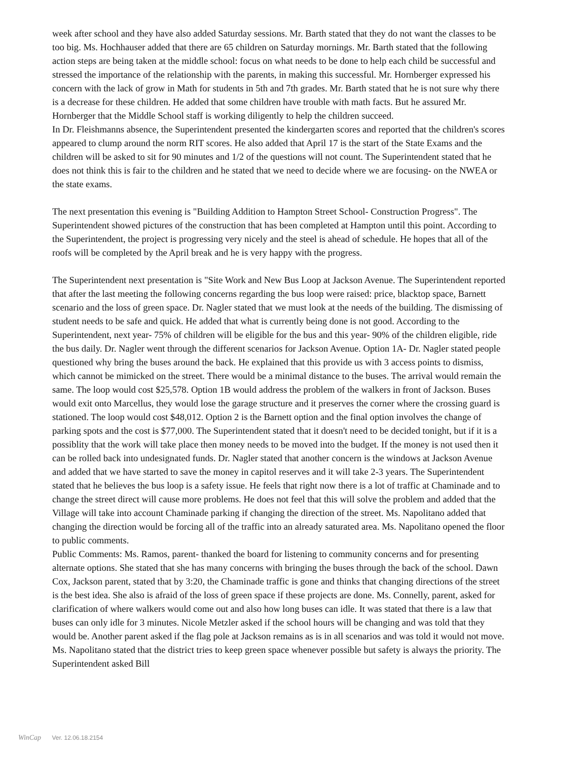week after school and they have also added Saturday sessions. Mr. Barth stated that they do not want the classes to be too big. Ms. Hochhauser added that there are 65 children on Saturday mornings. Mr. Barth stated that the following action steps are being taken at the middle school: focus on what needs to be done to help each child be successful and stressed the importance of the relationship with the parents, in making this successful. Mr. Hornberger expressed his concern with the lack of grow in Math for students in 5th and 7th grades. Mr. Barth stated that he is not sure why there is a decrease for these children. He added that some children have trouble with math facts. But he assured Mr. Hornberger that the Middle School staff is working diligently to help the children succeed.
In Dr. Fleishmanns absence, the Superintendent presented the kindergarten scores and reported that the children's scores appeared to clump around the norm RIT scores. He also added that April 17 is the start of the State Exams and the children will be asked to sit for 90 minutes and 1/2 of the questions will not count. The Superintendent stated that he does not think this is fair to the children and he stated that we need to decide where we are focusing- on the NWEA or the state exams.
The next presentation this evening is "Building Addition to Hampton Street School- Construction Progress". The Superintendent showed pictures of the construction that has been completed at Hampton until this point. According to the Superintendent, the project is progressing very nicely and the steel is ahead of schedule. He hopes that all of the roofs will be completed by the April break and he is very happy with the progress.
The Superintendent next presentation is "Site Work and New Bus Loop at Jackson Avenue. The Superintendent reported that after the last meeting the following concerns regarding the bus loop were raised: price, blacktop space, Barnett scenario and the loss of green space. Dr. Nagler stated that we must look at the needs of the building. The dismissing of student needs to be safe and quick. He added that what is currently being done is not good. According to the Superintendent, next year- 75% of children will be eligible for the bus and this year- 90% of the children eligible, ride the bus daily. Dr. Nagler went through the different scenarios for Jackson Avenue. Option 1A- Dr. Nagler stated people questioned why bring the buses around the back. He explained that this provide us with 3 access points to dismiss, which cannot be mimicked on the street. There would be a minimal distance to the buses. The arrival would remain the same. The loop would cost $25,578. Option 1B would address the problem of the walkers in front of Jackson. Buses would exit onto Marcellus, they would lose the garage structure and it preserves the corner where the crossing guard is stationed. The loop would cost $48,012. Option 2 is the Barnett option and the final option involves the change of parking spots and the cost is $77,000. The Superintendent stated that it doesn't need to be decided tonight, but if it is a possiblity that the work will take place then money needs to be moved into the budget. If the money is not used then it can be rolled back into undesignated funds. Dr. Nagler stated that another concern is the windows at Jackson Avenue and added that we have started to save the money in capitol reserves and it will take 2-3 years. The Superintendent stated that he believes the bus loop is a safety issue. He feels that right now there is a lot of traffic at Chaminade and to change the street direct will cause more problems. He does not feel that this will solve the problem and added that the Village will take into account Chaminade parking if changing the direction of the street. Ms. Napolitano added that changing the direction would be forcing all of the traffic into an already saturated area. Ms. Napolitano opened the floor to public comments.
Public Comments: Ms. Ramos, parent- thanked the board for listening to community concerns and for presenting alternate options. She stated that she has many concerns with bringing the buses through the back of the school. Dawn Cox, Jackson parent, stated that by 3:20, the Chaminade traffic is gone and thinks that changing directions of the street is the best idea. She also is afraid of the loss of green space if these projects are done. Ms. Connelly, parent, asked for clarification of where walkers would come out and also how long buses can idle. It was stated that there is a law that buses can only idle for 3 minutes. Nicole Metzler asked if the school hours will be changing and was told that they would be. Another parent asked if the flag pole at Jackson remains as is in all scenarios and was told it would not move. Ms. Napolitano stated that the district tries to keep green space whenever possible but safety is always the priority. The Superintendent asked Bill
WinCap Ver. 12.06.18.2154